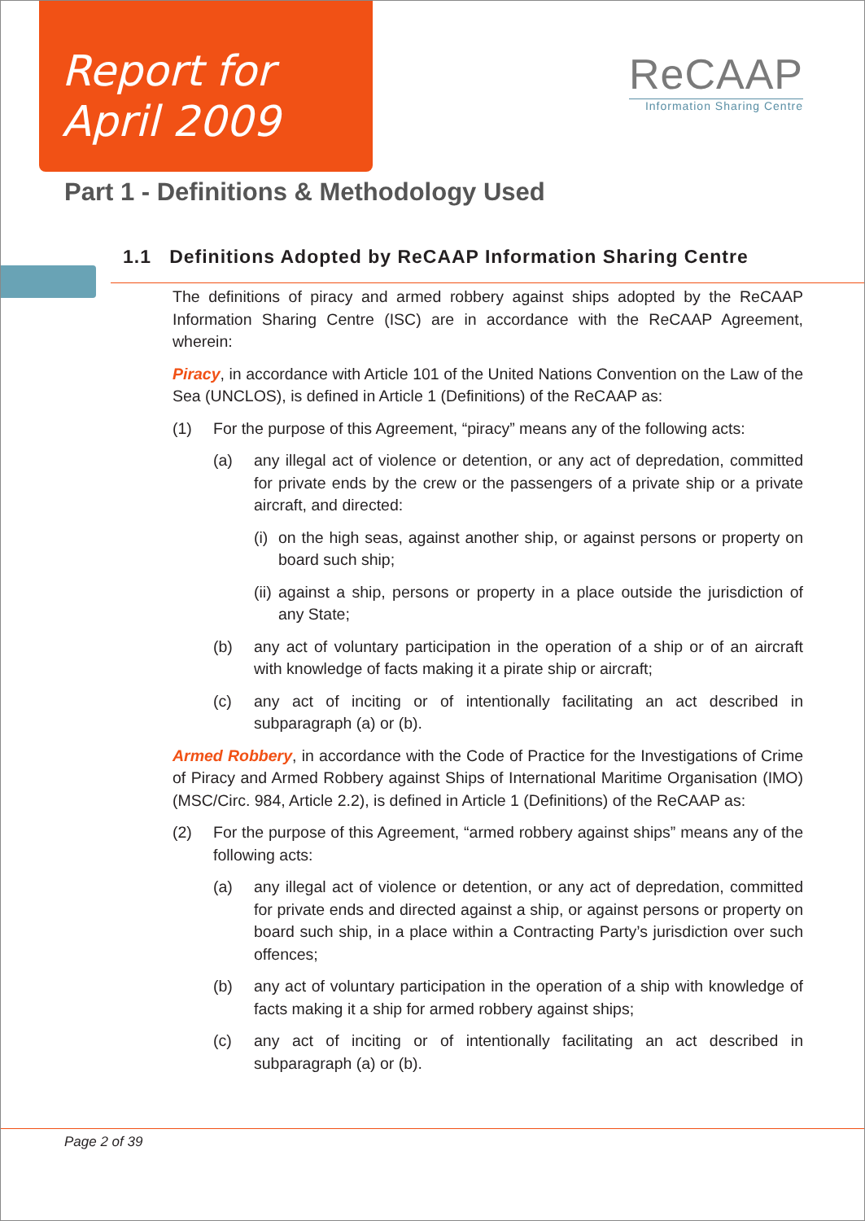Report for
April 2009
ReCAAP
Information Sharing Centre
Part 1 - Definitions & Methodology Used
1.1 Definitions Adopted by ReCAAP Information Sharing Centre
The definitions of piracy and armed robbery against ships adopted by the ReCAAP Information Sharing Centre (ISC) are in accordance with the ReCAAP Agreement, wherein:
Piracy, in accordance with Article 101 of the United Nations Convention on the Law of the Sea (UNCLOS), is defined in Article 1 (Definitions) of the ReCAAP as:
(1) For the purpose of this Agreement, “piracy” means any of the following acts:
(a) any illegal act of violence or detention, or any act of depredation, committed for private ends by the crew or the passengers of a private ship or a private aircraft, and directed:
(i) on the high seas, against another ship, or against persons or property on board such ship;
(ii) against a ship, persons or property in a place outside the jurisdiction of any State;
(b) any act of voluntary participation in the operation of a ship or of an aircraft with knowledge of facts making it a pirate ship or aircraft;
(c) any act of inciting or of intentionally facilitating an act described in subparagraph (a) or (b).
Armed Robbery, in accordance with the Code of Practice for the Investigations of Crime of Piracy and Armed Robbery against Ships of International Maritime Organisation (IMO) (MSC/Circ. 984, Article 2.2), is defined in Article 1 (Definitions) of the ReCAAP as:
(2) For the purpose of this Agreement, “armed robbery against ships” means any of the following acts:
(a) any illegal act of violence or detention, or any act of depredation, committed for private ends and directed against a ship, or against persons or property on board such ship, in a place within a Contracting Party’s jurisdiction over such offences;
(b) any act of voluntary participation in the operation of a ship with knowledge of facts making it a ship for armed robbery against ships;
(c) any act of inciting or of intentionally facilitating an act described in subparagraph (a) or (b).
Page 2 of 39